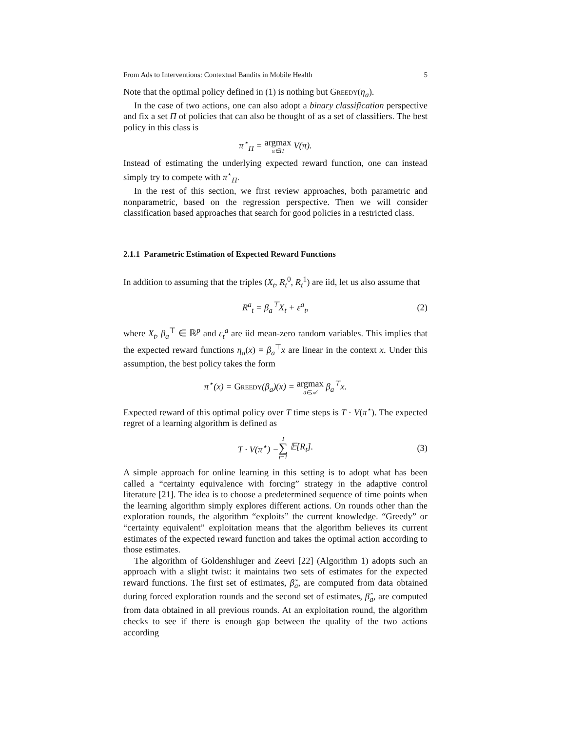From Ads to Interventions: Contextual Bandits in Mobile Health 5
Note that the optimal policy defined in (1) is nothing but Greedy(η<sub>a</sub>).
In the case of two actions, one can also adopt a binary classification perspective and fix a set Π of policies that can also be thought of as a set of classifiers. The best policy in this class is
π<sup>⋆</sup><sub>Π</sub> = argmax π∈Π V(π).
Instead of estimating the underlying expected reward function, one can instead simply try to compete with π<sup>⋆</sup><sub>Π</sub>.
In the rest of this section, we first review approaches, both parametric and nonparametric, based on the regression perspective. Then we will consider classification based approaches that search for good policies in a restricted class.
2.1.1 Parametric Estimation of Expected Reward Functions
In addition to assuming that the triples (X<sub>t</sub>, R<sub>t</sub><sup>0</sup>, R<sub>t</sub><sup>1</sup>) are iid, let us also assume that
R<sup>a</sup><sub>t</sub> = β<sub>a</sub><sup>⊤</sup>X<sub>t</sub> + ε<sup>a</sup><sub>t</sub>, (2)
where X<sub>t</sub>, β<sub>a</sub><sup>⊤</sup> ∈ ℝ<sup>p</sup> and ε<sub>t</sub><sup>a</sup> are iid mean-zero random variables. This implies that the expected reward functions η<sub>a</sub>(x) = β<sub>a</sub><sup>⊤</sup>x are linear in the context x. Under this assumption, the best policy takes the form
π<sup>⋆</sup>(x) = Greedy(β<sub>a</sub>)(x) = argmax a∈𝒜 β<sub>a</sub><sup>⊤</sup>x.
Expected reward of this optimal policy over T time steps is T · V(π<sup>⋆</sup>). The expected regret of a learning algorithm is defined as
T · V(π<sup>⋆</sup>) − T ∑ t=1 𝔼[R<sub>t</sub>]. (3)
A simple approach for online learning in this setting is to adopt what has been called a “certainty equivalence with forcing” strategy in the adaptive control literature [21]. The idea is to choose a predetermined sequence of time points when the learning algorithm simply explores different actions. On rounds other than the exploration rounds, the algorithm “exploits” the current knowledge. “Greedy” or “certainty equivalent” exploitation means that the algorithm believes its current estimates of the expected reward function and takes the optimal action according to those estimates.
The algorithm of Goldenshluger and Zeevi [22] (Algorithm 1) adopts such an approach with a slight twist: it maintains two sets of estimates for the expected reward functions. The first set of estimates, β̃<sub>a</sub>, are computed from data obtained during forced exploration rounds and the second set of estimates, β̂<sub>a</sub>, are computed from data obtained in all previous rounds. At an exploitation round, the algorithm checks to see if there is enough gap between the quality of the two actions according